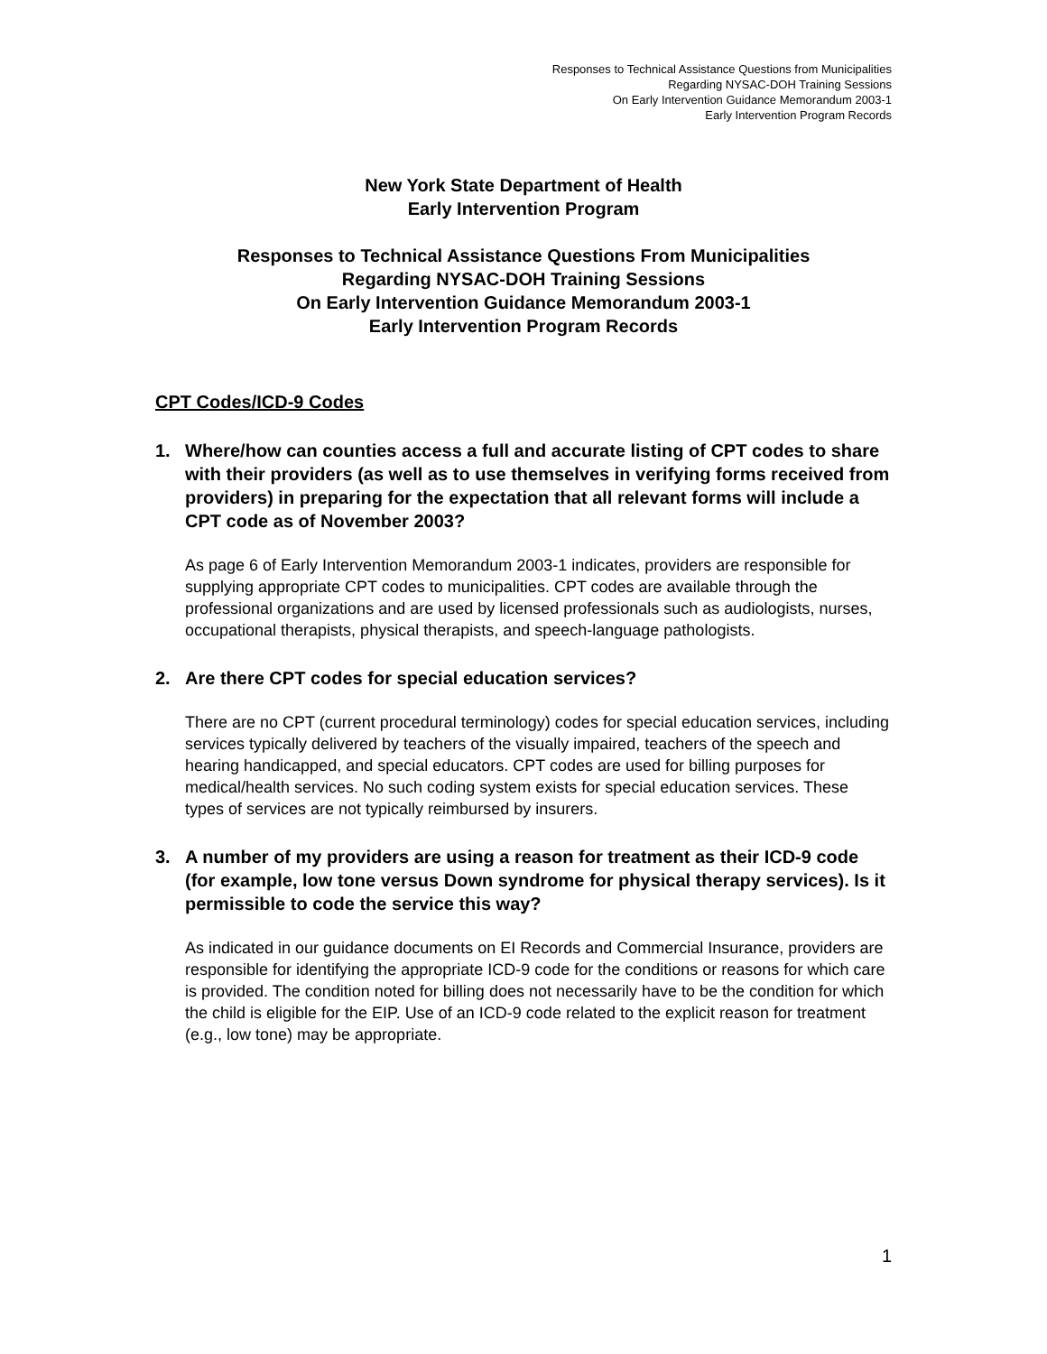Responses to Technical Assistance Questions from Municipalities
Regarding NYSAC-DOH Training Sessions
On Early Intervention Guidance Memorandum 2003-1
Early Intervention Program Records
New York State Department of Health
Early Intervention Program
Responses to Technical Assistance Questions From Municipalities
Regarding NYSAC-DOH Training Sessions
On Early Intervention Guidance Memorandum 2003-1
Early Intervention Program Records
CPT Codes/ICD-9 Codes
1. Where/how can counties access a full and accurate listing of CPT codes to share with their providers (as well as to use themselves in verifying forms received from providers) in preparing for the expectation that all relevant forms will include a CPT code as of November 2003?
As page 6 of Early Intervention Memorandum 2003-1 indicates, providers are responsible for supplying appropriate CPT codes to municipalities. CPT codes are available through the professional organizations and are used by licensed professionals such as audiologists, nurses, occupational therapists, physical therapists, and speech-language pathologists.
2. Are there CPT codes for special education services?
There are no CPT (current procedural terminology) codes for special education services, including services typically delivered by teachers of the visually impaired, teachers of the speech and hearing handicapped, and special educators. CPT codes are used for billing purposes for medical/health services. No such coding system exists for special education services. These types of services are not typically reimbursed by insurers.
3. A number of my providers are using a reason for treatment as their ICD-9 code (for example, low tone versus Down syndrome for physical therapy services). Is it permissible to code the service this way?
As indicated in our guidance documents on EI Records and Commercial Insurance, providers are responsible for identifying the appropriate ICD-9 code for the conditions or reasons for which care is provided. The condition noted for billing does not necessarily have to be the condition for which the child is eligible for the EIP. Use of an ICD-9 code related to the explicit reason for treatment (e.g., low tone) may be appropriate.
1